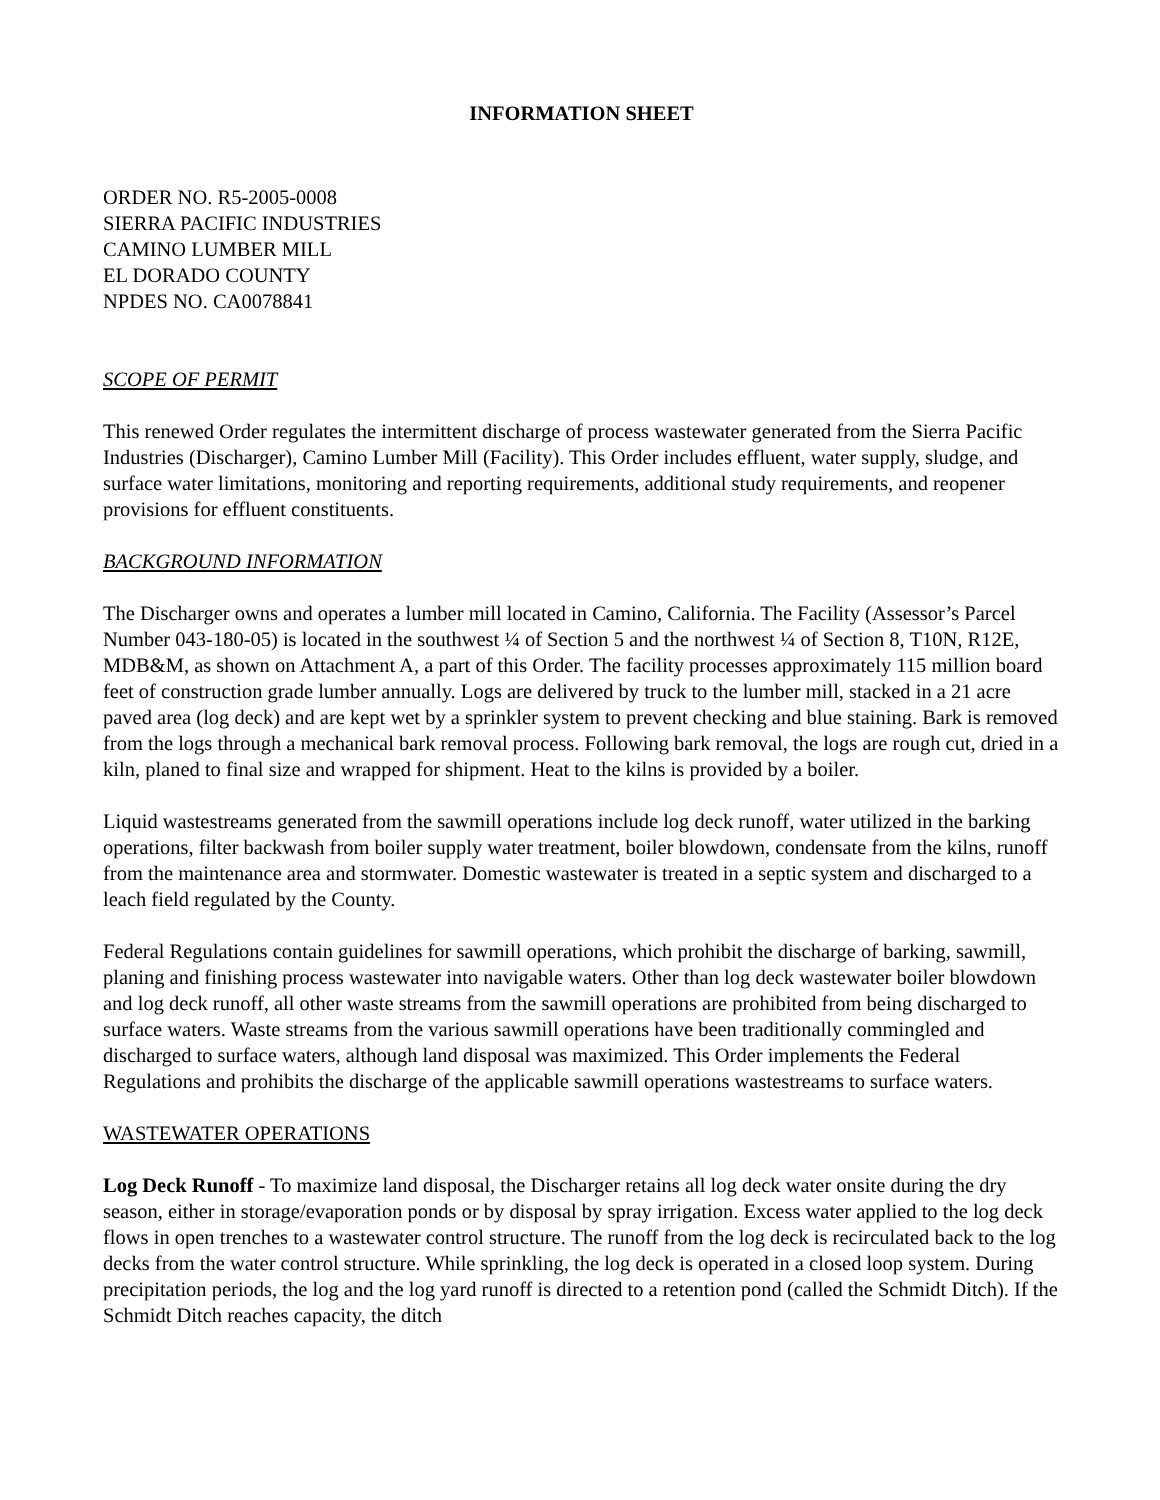INFORMATION SHEET
ORDER NO. R5-2005-0008
SIERRA PACIFIC INDUSTRIES
CAMINO LUMBER MILL
EL DORADO COUNTY
NPDES NO. CA0078841
SCOPE OF PERMIT
This renewed Order regulates the intermittent discharge of process wastewater generated from the Sierra Pacific Industries (Discharger), Camino Lumber Mill (Facility). This Order includes effluent, water supply, sludge, and surface water limitations, monitoring and reporting requirements, additional study requirements, and reopener provisions for effluent constituents.
BACKGROUND INFORMATION
The Discharger owns and operates a lumber mill located in Camino, California. The Facility (Assessor’s Parcel Number 043-180-05) is located in the southwest ¼ of Section 5 and the northwest ¼ of Section 8, T10N, R12E, MDB&M, as shown on Attachment A, a part of this Order. The facility processes approximately 115 million board feet of construction grade lumber annually. Logs are delivered by truck to the lumber mill, stacked in a 21 acre paved area (log deck) and are kept wet by a sprinkler system to prevent checking and blue staining. Bark is removed from the logs through a mechanical bark removal process. Following bark removal, the logs are rough cut, dried in a kiln, planed to final size and wrapped for shipment. Heat to the kilns is provided by a boiler.
Liquid wastestreams generated from the sawmill operations include log deck runoff, water utilized in the barking operations, filter backwash from boiler supply water treatment, boiler blowdown, condensate from the kilns, runoff from the maintenance area and stormwater. Domestic wastewater is treated in a septic system and discharged to a leach field regulated by the County.
Federal Regulations contain guidelines for sawmill operations, which prohibit the discharge of barking, sawmill, planing and finishing process wastewater into navigable waters. Other than log deck wastewater boiler blowdown and log deck runoff, all other waste streams from the sawmill operations are prohibited from being discharged to surface waters. Waste streams from the various sawmill operations have been traditionally commingled and discharged to surface waters, although land disposal was maximized. This Order implements the Federal Regulations and prohibits the discharge of the applicable sawmill operations wastestreams to surface waters.
WASTEWATER OPERATIONS
Log Deck Runoff - To maximize land disposal, the Discharger retains all log deck water onsite during the dry season, either in storage/evaporation ponds or by disposal by spray irrigation. Excess water applied to the log deck flows in open trenches to a wastewater control structure. The runoff from the log deck is recirculated back to the log decks from the water control structure. While sprinkling, the log deck is operated in a closed loop system. During precipitation periods, the log and the log yard runoff is directed to a retention pond (called the Schmidt Ditch). If the Schmidt Ditch reaches capacity, the ditch